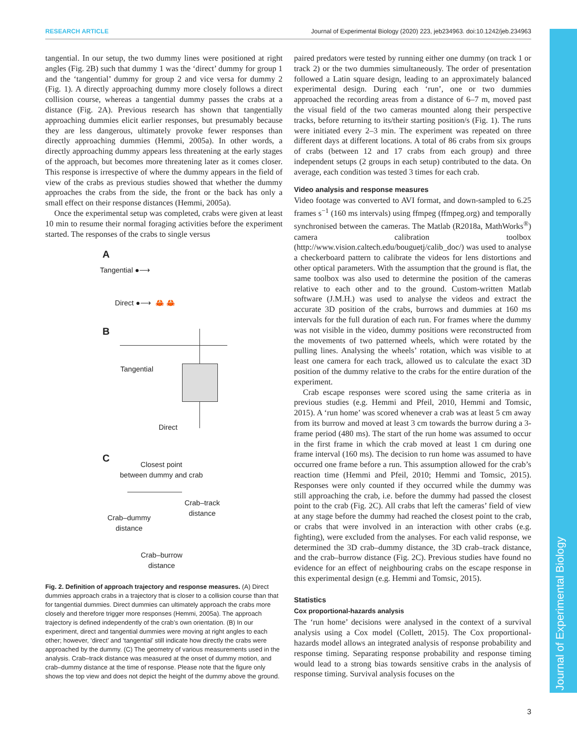RESEARCH ARTICLE Journal of Experimental Biology (2020) 223, jeb234963. doi:10.1242/jeb.234963
Journal of Experimental Biology
tangential. In our setup, the two dummy lines were positioned at right angles (Fig. 2B) such that dummy 1 was the ‘direct’ dummy for group 1 and the ‘tangential’ dummy for group 2 and vice versa for dummy 2 (Fig. 1). A directly approaching dummy more closely follows a direct collision course, whereas a tangential dummy passes the crabs at a distance (Fig. 2A). Previous research has shown that tangentially approaching dummies elicit earlier responses, but presumably because they are less dangerous, ultimately provoke fewer responses than directly approaching dummies (Hemmi, 2005a). In other words, a directly approaching dummy appears less threatening at the early stages of the approach, but becomes more threatening later as it comes closer. This response is irrespective of where the dummy appears in the field of view of the crabs as previous studies showed that whether the dummy approaches the crabs from the side, the front or the back has only a small effect on their response distances (Hemmi, 2005a).
Once the experimental setup was completed, crabs were given at least 10 min to resume their normal foraging activities before the experiment started. The responses of the crabs to single versus
A
Tangential ●⟶
Direct ●⟶ 🦀 🦀
B
Tangential
Direct
C
Closest point
between dummy and crab
Crab–track
distance
Crab–dummy
distance
Crab–burrow
distance
Fig. 2. Definition of approach trajectory and response measures. (A) Direct dummies approach crabs in a trajectory that is closer to a collision course than that for tangential dummies. Direct dummies can ultimately approach the crabs more closely and therefore trigger more responses (Hemmi, 2005a). The approach trajectory is defined independently of the crab’s own orientation. (B) In our experiment, direct and tangential dummies were moving at right angles to each other; however, ‘direct’ and ‘tangential’ still indicate how directly the crabs were approached by the dummy. (C) The geometry of various measurements used in the analysis. Crab–track distance was measured at the onset of dummy motion, and crab–dummy distance at the time of response. Please note that the figure only shows the top view and does not depict the height of the dummy above the ground.
paired predators were tested by running either one dummy (on track 1 or track 2) or the two dummies simultaneously. The order of presentation followed a Latin square design, leading to an approximately balanced experimental design. During each ‘run’, one or two dummies approached the recording areas from a distance of 6–7 m, moved past the visual field of the two cameras mounted along their perspective tracks, before returning to its/their starting position/s (Fig. 1). The runs were initiated every 2–3 min. The experiment was repeated on three different days at different locations. A total of 86 crabs from six groups of crabs (between 12 and 17 crabs from each group) and three independent setups (2 groups in each setup) contributed to the data. On average, each condition was tested 3 times for each crab.
Video analysis and response measures
Video footage was converted to AVI format, and down-sampled to 6.25 frames s<sup>−1</sup> (160 ms intervals) using ffmpeg (ffmpeg.org) and temporally synchronised between the cameras. The Matlab (R2018a, MathWorks<sup>®</sup>) camera calibration toolbox (http://www.vision.caltech.edu/bouguetj/calib_doc/) was used to analyse a checkerboard pattern to calibrate the videos for lens distortions and other optical parameters. With the assumption that the ground is flat, the same toolbox was also used to determine the position of the cameras relative to each other and to the ground. Custom-written Matlab software (J.M.H.) was used to analyse the videos and extract the accurate 3D position of the crabs, burrows and dummies at 160 ms intervals for the full duration of each run. For frames where the dummy was not visible in the video, dummy positions were reconstructed from the movements of two patterned wheels, which were rotated by the pulling lines. Analysing the wheels’ rotation, which was visible to at least one camera for each track, allowed us to calculate the exact 3D position of the dummy relative to the crabs for the entire duration of the experiment.
Crab escape responses were scored using the same criteria as in previous studies (e.g. Hemmi and Pfeil, 2010, Hemmi and Tomsic, 2015). A ‘run home’ was scored whenever a crab was at least 5 cm away from its burrow and moved at least 3 cm towards the burrow during a 3-frame period (480 ms). The start of the run home was assumed to occur in the first frame in which the crab moved at least 1 cm during one frame interval (160 ms). The decision to run home was assumed to have occurred one frame before a run. This assumption allowed for the crab’s reaction time (Hemmi and Pfeil, 2010; Hemmi and Tomsic, 2015). Responses were only counted if they occurred while the dummy was still approaching the crab, i.e. before the dummy had passed the closest point to the crab (Fig. 2C). All crabs that left the cameras’ field of view at any stage before the dummy had reached the closest point to the crab, or crabs that were involved in an interaction with other crabs (e.g. fighting), were excluded from the analyses. For each valid response, we determined the 3D crab–dummy distance, the 3D crab–track distance, and the crab–burrow distance (Fig. 2C). Previous studies have found no evidence for an effect of neighbouring crabs on the escape response in this experimental design (e.g. Hemmi and Tomsic, 2015).
Statistics
Cox proportional-hazards analysis
The ‘run home’ decisions were analysed in the context of a survival analysis using a Cox model (Collett, 2015). The Cox proportional-hazards model allows an integrated analysis of response probability and response timing. Separating response probability and response timing would lead to a strong bias towards sensitive crabs in the analysis of response timing. Survival analysis focuses on the
3